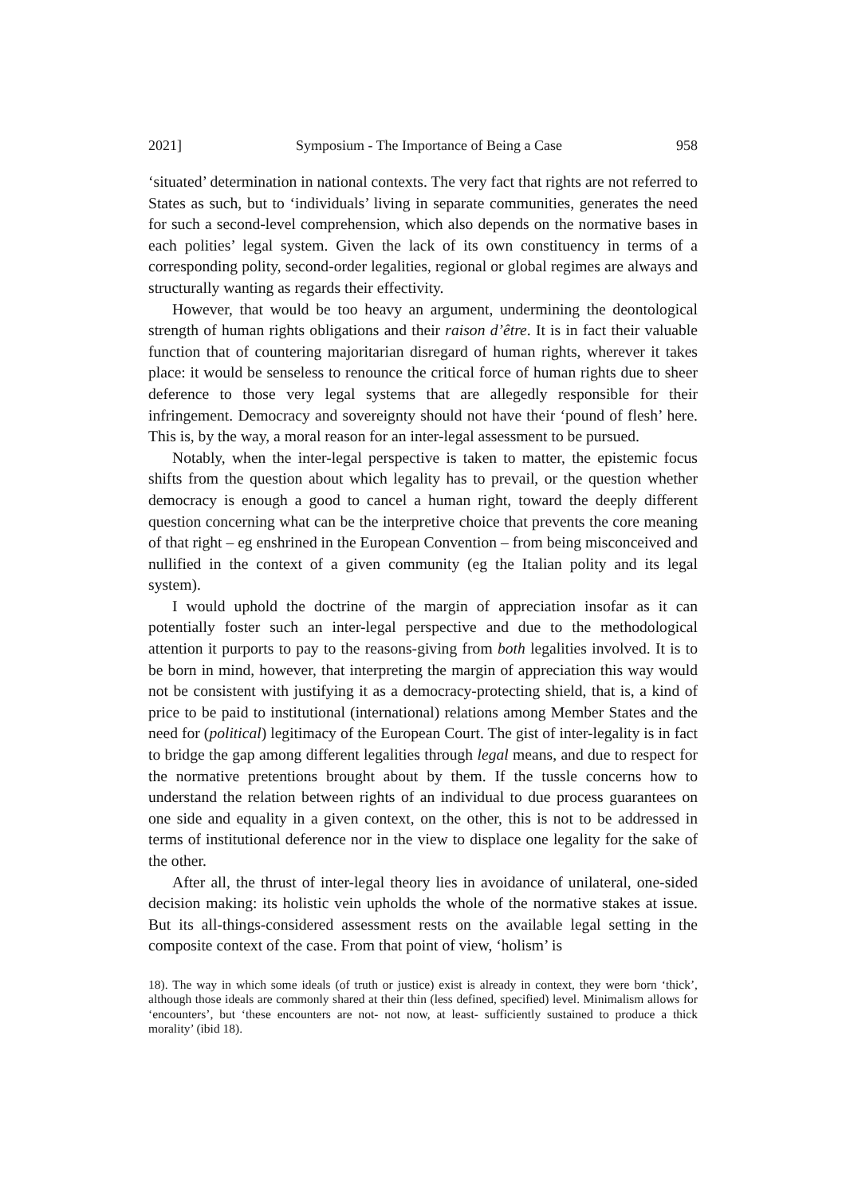2021] Symposium - The Importance of Being a Case 958
‘situated’ determination in national contexts. The very fact that rights are not referred to States as such, but to ‘individuals’ living in separate communities, generates the need for such a second-level comprehension, which also depends on the normative bases in each polities’ legal system. Given the lack of its own constituency in terms of a corresponding polity, second-order legalities, regional or global regimes are always and structurally wanting as regards their effectivity.
However, that would be too heavy an argument, undermining the deontological strength of human rights obligations and their raison d’être. It is in fact their valuable function that of countering majoritarian disregard of human rights, wherever it takes place: it would be senseless to renounce the critical force of human rights due to sheer deference to those very legal systems that are allegedly responsible for their infringement. Democracy and sovereignty should not have their ‘pound of flesh’ here. This is, by the way, a moral reason for an inter-legal assessment to be pursued.
Notably, when the inter-legal perspective is taken to matter, the epistemic focus shifts from the question about which legality has to prevail, or the question whether democracy is enough a good to cancel a human right, toward the deeply different question concerning what can be the interpretive choice that prevents the core meaning of that right – eg enshrined in the European Convention – from being misconceived and nullified in the context of a given community (eg the Italian polity and its legal system).
I would uphold the doctrine of the margin of appreciation insofar as it can potentially foster such an inter-legal perspective and due to the methodological attention it purports to pay to the reasons-giving from both legalities involved. It is to be born in mind, however, that interpreting the margin of appreciation this way would not be consistent with justifying it as a democracy-protecting shield, that is, a kind of price to be paid to institutional (international) relations among Member States and the need for (political) legitimacy of the European Court. The gist of inter-legality is in fact to bridge the gap among different legalities through legal means, and due to respect for the normative pretentions brought about by them. If the tussle concerns how to understand the relation between rights of an individual to due process guarantees on one side and equality in a given context, on the other, this is not to be addressed in terms of institutional deference nor in the view to displace one legality for the sake of the other.
After all, the thrust of inter-legal theory lies in avoidance of unilateral, one-sided decision making: its holistic vein upholds the whole of the normative stakes at issue. But its all-things-considered assessment rests on the available legal setting in the composite context of the case. From that point of view, ‘holism’ is
18). The way in which some ideals (of truth or justice) exist is already in context, they were born ‘thick’, although those ideals are commonly shared at their thin (less defined, specified) level. Minimalism allows for ‘encounters’, but ‘these encounters are not- not now, at least- sufficiently sustained to produce a thick morality’ (ibid 18).